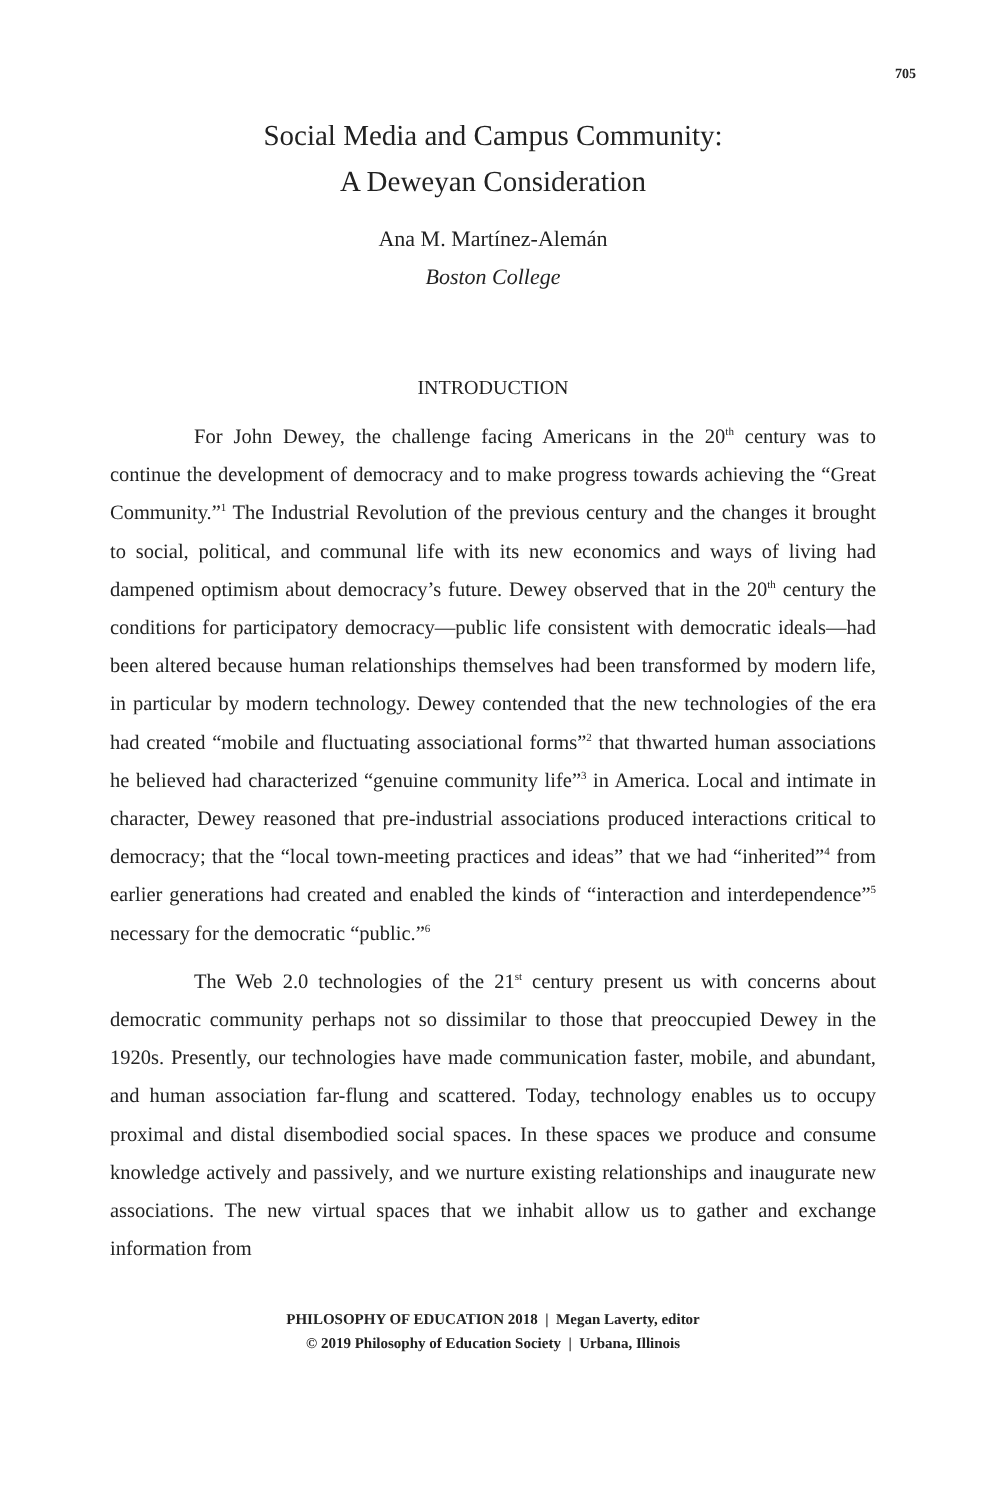705
Social Media and Campus Community:
A Deweyan Consideration
Ana M. Martínez-Alemán
Boston College
INTRODUCTION
For John Dewey, the challenge facing Americans in the 20<sup>th</sup> century was to continue the development of democracy and to make progress towards achieving the “Great Community.”<sup>1</sup> The Industrial Revolution of the previous century and the changes it brought to social, political, and communal life with its new economics and ways of living had dampened optimism about democracy’s future. Dewey observed that in the 20<sup>th</sup> century the conditions for participatory democracy—public life consistent with democratic ideals—had been altered because human relationships themselves had been transformed by modern life, in particular by modern technology. Dewey contended that the new technologies of the era had created “mobile and fluctuating associational forms”<sup>2</sup> that thwarted human associations he believed had characterized “genuine community life”<sup>3</sup> in America. Local and intimate in character, Dewey reasoned that pre-industrial associations produced interactions critical to democracy; that the “local town-meeting practices and ideas” that we had “inherited”<sup>4</sup> from earlier generations had created and enabled the kinds of “interaction and interdependence”<sup>5</sup> necessary for the democratic “public.”<sup>6</sup>
The Web 2.0 technologies of the 21<sup>st</sup> century present us with concerns about democratic community perhaps not so dissimilar to those that preoccupied Dewey in the 1920s. Presently, our technologies have made communication faster, mobile, and abundant, and human association far-flung and scattered. Today, technology enables us to occupy proximal and distal disembodied social spaces. In these spaces we produce and consume knowledge actively and passively, and we nurture existing relationships and inaugurate new associations. The new virtual spaces that we inhabit allow us to gather and exchange information from
PHILOSOPHY OF EDUCATION 2018 | Megan Laverty, editor
© 2019 Philosophy of Education Society | Urbana, Illinois